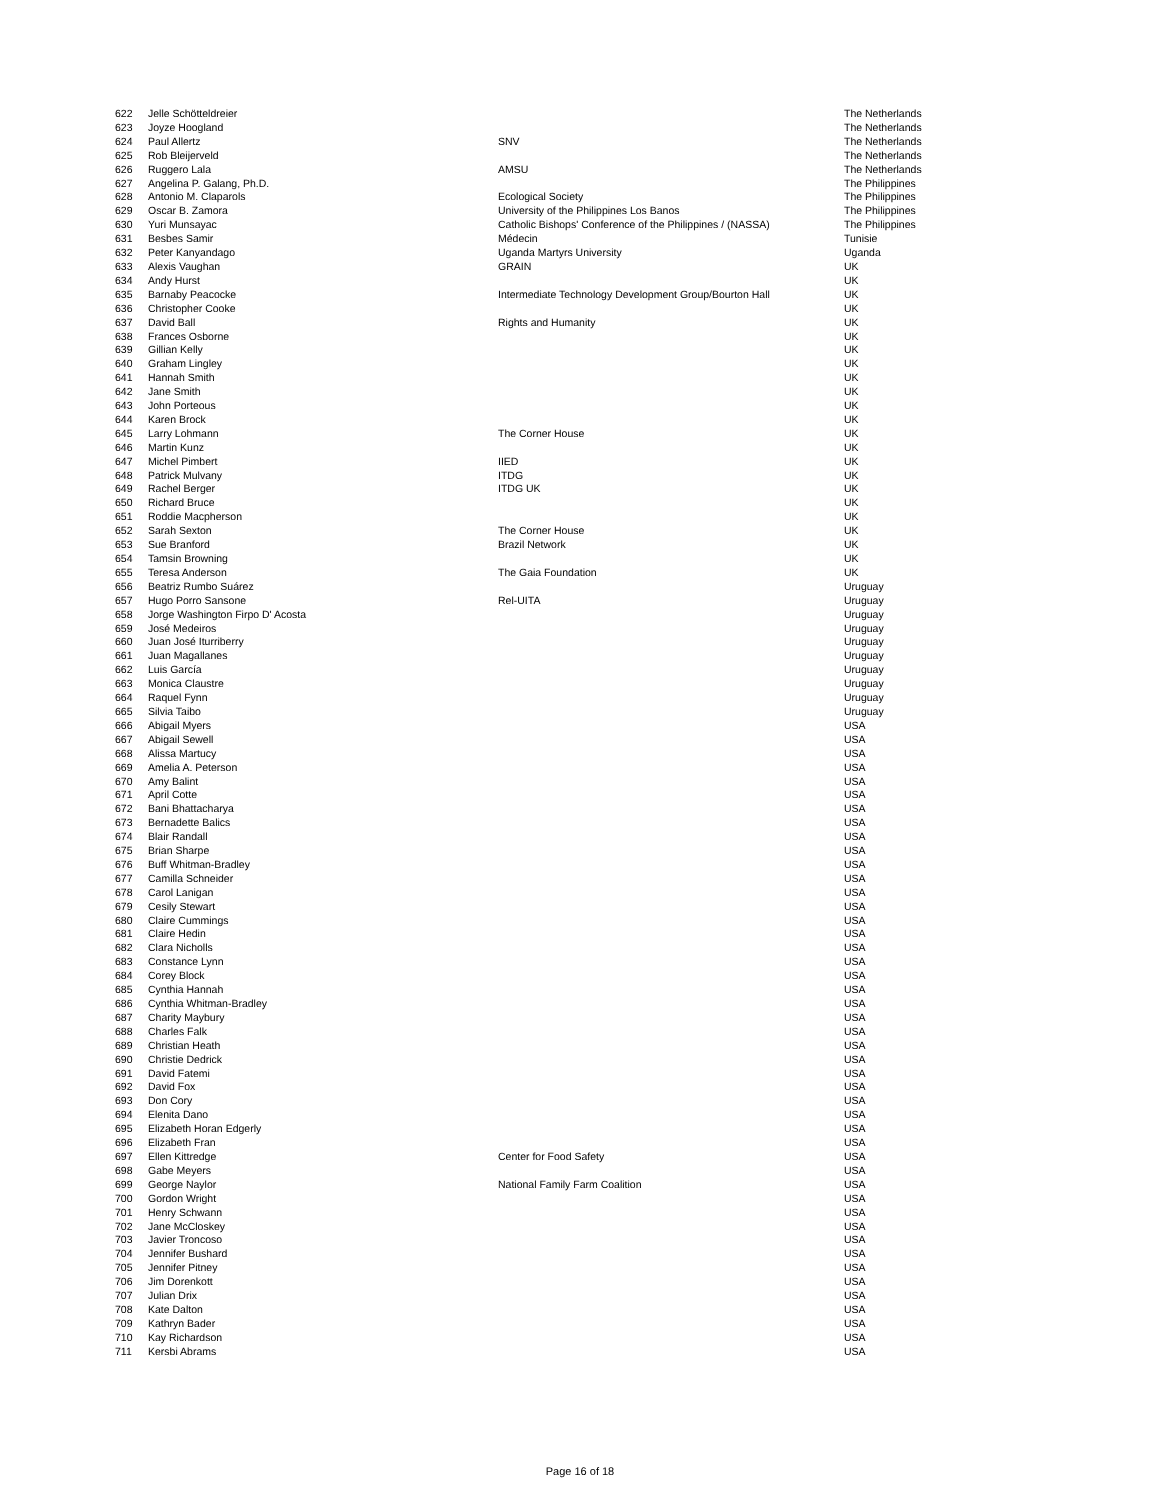| 622 | Jelle Schötteldreier | | The Netherlands |
| 623 | Joyze Hoogland | | The Netherlands |
| 624 | Paul Allertz | SNV | The Netherlands |
| 625 | Rob Bleijerveld | | The Netherlands |
| 626 | Ruggero Lala | AMSU | The Netherlands |
| 627 | Angelina P. Galang, Ph.D. | | The Philippines |
| 628 | Antonio M. Claparols | Ecological Society | The Philippines |
| 629 | Oscar B. Zamora | University of the Philippines Los Banos | The Philippines |
| 630 | Yuri Munsayac | Catholic Bishops' Conference of the Philippines / (NASSA) | The Philippines |
| 631 | Besbes Samir | Médecin | Tunisie |
| 632 | Peter Kanyandago | Uganda Martyrs University | Uganda |
| 633 | Alexis Vaughan | GRAIN | UK |
| 634 | Andy Hurst | | UK |
| 635 | Barnaby Peacocke | Intermediate Technology Development Group/Bourton Hall | UK |
| 636 | Christopher Cooke | | UK |
| 637 | David Ball | Rights and Humanity | UK |
| 638 | Frances Osborne | | UK |
| 639 | Gillian Kelly | | UK |
| 640 | Graham Lingley | | UK |
| 641 | Hannah Smith | | UK |
| 642 | Jane Smith | | UK |
| 643 | John Porteous | | UK |
| 644 | Karen Brock | | UK |
| 645 | Larry Lohmann | The Corner House | UK |
| 646 | Martin Kunz | | UK |
| 647 | Michel Pimbert | IIED | UK |
| 648 | Patrick Mulvany | ITDG | UK |
| 649 | Rachel Berger | ITDG UK | UK |
| 650 | Richard Bruce | | UK |
| 651 | Roddie Macpherson | | UK |
| 652 | Sarah Sexton | The Corner House | UK |
| 653 | Sue Branford | Brazil Network | UK |
| 654 | Tamsin Browning | | UK |
| 655 | Teresa Anderson | The Gaia Foundation | UK |
| 656 | Beatriz Rumbo Suárez | | Uruguay |
| 657 | Hugo Porro Sansone | Rel-UITA | Uruguay |
| 658 | Jorge Washington Firpo D' Acosta | | Uruguay |
| 659 | José Medeiros | | Uruguay |
| 660 | Juan José Iturriberry | | Uruguay |
| 661 | Juan Magallanes | | Uruguay |
| 662 | Luis García | | Uruguay |
| 663 | Monica Claustre | | Uruguay |
| 664 | Raquel Fynn | | Uruguay |
| 665 | Silvia Taibo | | Uruguay |
| 666 | Abigail Myers | | USA |
| 667 | Abigail Sewell | | USA |
| 668 | Alissa Martucy | | USA |
| 669 | Amelia A. Peterson | | USA |
| 670 | Amy Balint | | USA |
| 671 | April Cotte | | USA |
| 672 | Bani Bhattacharya | | USA |
| 673 | Bernadette Balics | | USA |
| 674 | Blair Randall | | USA |
| 675 | Brian Sharpe | | USA |
| 676 | Buff Whitman-Bradley | | USA |
| 677 | Camilla Schneider | | USA |
| 678 | Carol Lanigan | | USA |
| 679 | Cesily Stewart | | USA |
| 680 | Claire Cummings | | USA |
| 681 | Claire Hedin | | USA |
| 682 | Clara Nicholls | | USA |
| 683 | Constance Lynn | | USA |
| 684 | Corey Block | | USA |
| 685 | Cynthia Hannah | | USA |
| 686 | Cynthia Whitman-Bradley | | USA |
| 687 | Charity Maybury | | USA |
| 688 | Charles Falk | | USA |
| 689 | Christian Heath | | USA |
| 690 | Christie Dedrick | | USA |
| 691 | David Fatemi | | USA |
| 692 | David Fox | | USA |
| 693 | Don Cory | | USA |
| 694 | Elenita Dano | | USA |
| 695 | Elizabeth Horan Edgerly | | USA |
| 696 | Elizabeth Fran | | USA |
| 697 | Ellen Kittredge | Center for Food Safety | USA |
| 698 | Gabe Meyers | | USA |
| 699 | George Naylor | National Family Farm Coalition | USA |
| 700 | Gordon Wright | | USA |
| 701 | Henry Schwann | | USA |
| 702 | Jane McCloskey | | USA |
| 703 | Javier Troncoso | | USA |
| 704 | Jennifer Bushard | | USA |
| 705 | Jennifer Pitney | | USA |
| 706 | Jim Dorenkott | | USA |
| 707 | Julian Drix | | USA |
| 708 | Kate Dalton | | USA |
| 709 | Kathryn Bader | | USA |
| 710 | Kay Richardson | | USA |
| 711 | Kersbi Abrams | | USA |
Page 16 of 18